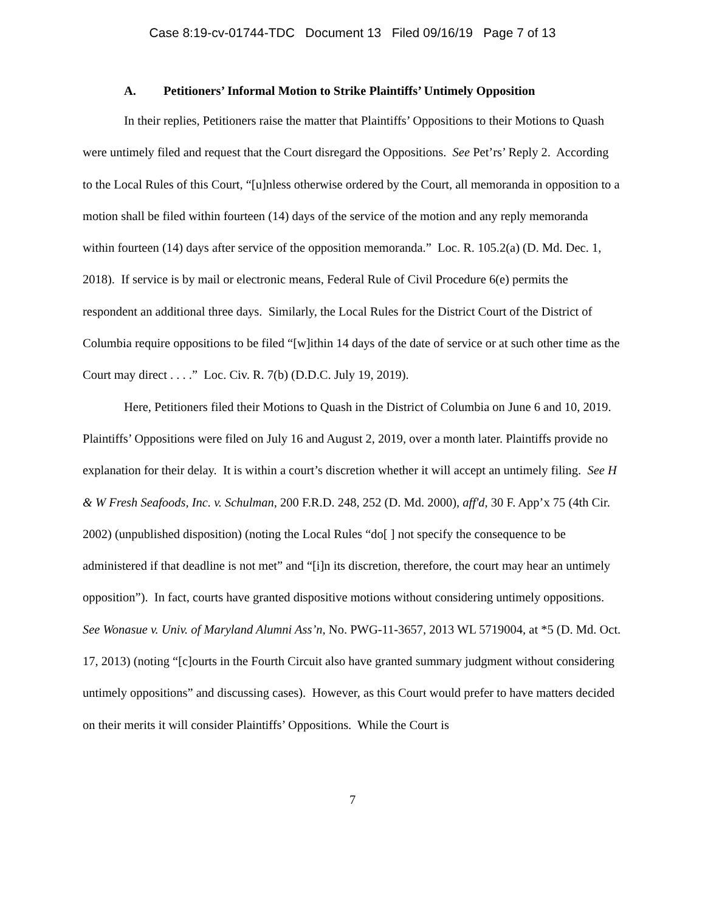Case 8:19-cv-01744-TDC Document 13 Filed 09/16/19 Page 7 of 13
A. Petitioners’ Informal Motion to Strike Plaintiffs’ Untimely Opposition
In their replies, Petitioners raise the matter that Plaintiffs’ Oppositions to their Motions to Quash were untimely filed and request that the Court disregard the Oppositions. See Pet’rs’ Reply 2. According to the Local Rules of this Court, “[u]nless otherwise ordered by the Court, all memoranda in opposition to a motion shall be filed within fourteen (14) days of the service of the motion and any reply memoranda within fourteen (14) days after service of the opposition memoranda.” Loc. R. 105.2(a) (D. Md. Dec. 1, 2018). If service is by mail or electronic means, Federal Rule of Civil Procedure 6(e) permits the respondent an additional three days. Similarly, the Local Rules for the District Court of the District of Columbia require oppositions to be filed “[w]ithin 14 days of the date of service or at such other time as the Court may direct . . . .” Loc. Civ. R. 7(b) (D.D.C. July 19, 2019).
Here, Petitioners filed their Motions to Quash in the District of Columbia on June 6 and 10, 2019. Plaintiffs’ Oppositions were filed on July 16 and August 2, 2019, over a month later. Plaintiffs provide no explanation for their delay. It is within a court’s discretion whether it will accept an untimely filing. See H & W Fresh Seafoods, Inc. v. Schulman, 200 F.R.D. 248, 252 (D. Md. 2000), aff'd, 30 F. App’x 75 (4th Cir. 2002) (unpublished disposition) (noting the Local Rules “do[ ] not specify the consequence to be administered if that deadline is not met” and “[i]n its discretion, therefore, the court may hear an untimely opposition”). In fact, courts have granted dispositive motions without considering untimely oppositions. See Wonasue v. Univ. of Maryland Alumni Ass’n, No. PWG-11-3657, 2013 WL 5719004, at *5 (D. Md. Oct. 17, 2013) (noting “[c]ourts in the Fourth Circuit also have granted summary judgment without considering untimely oppositions” and discussing cases). However, as this Court would prefer to have matters decided on their merits it will consider Plaintiffs’ Oppositions. While the Court is
7